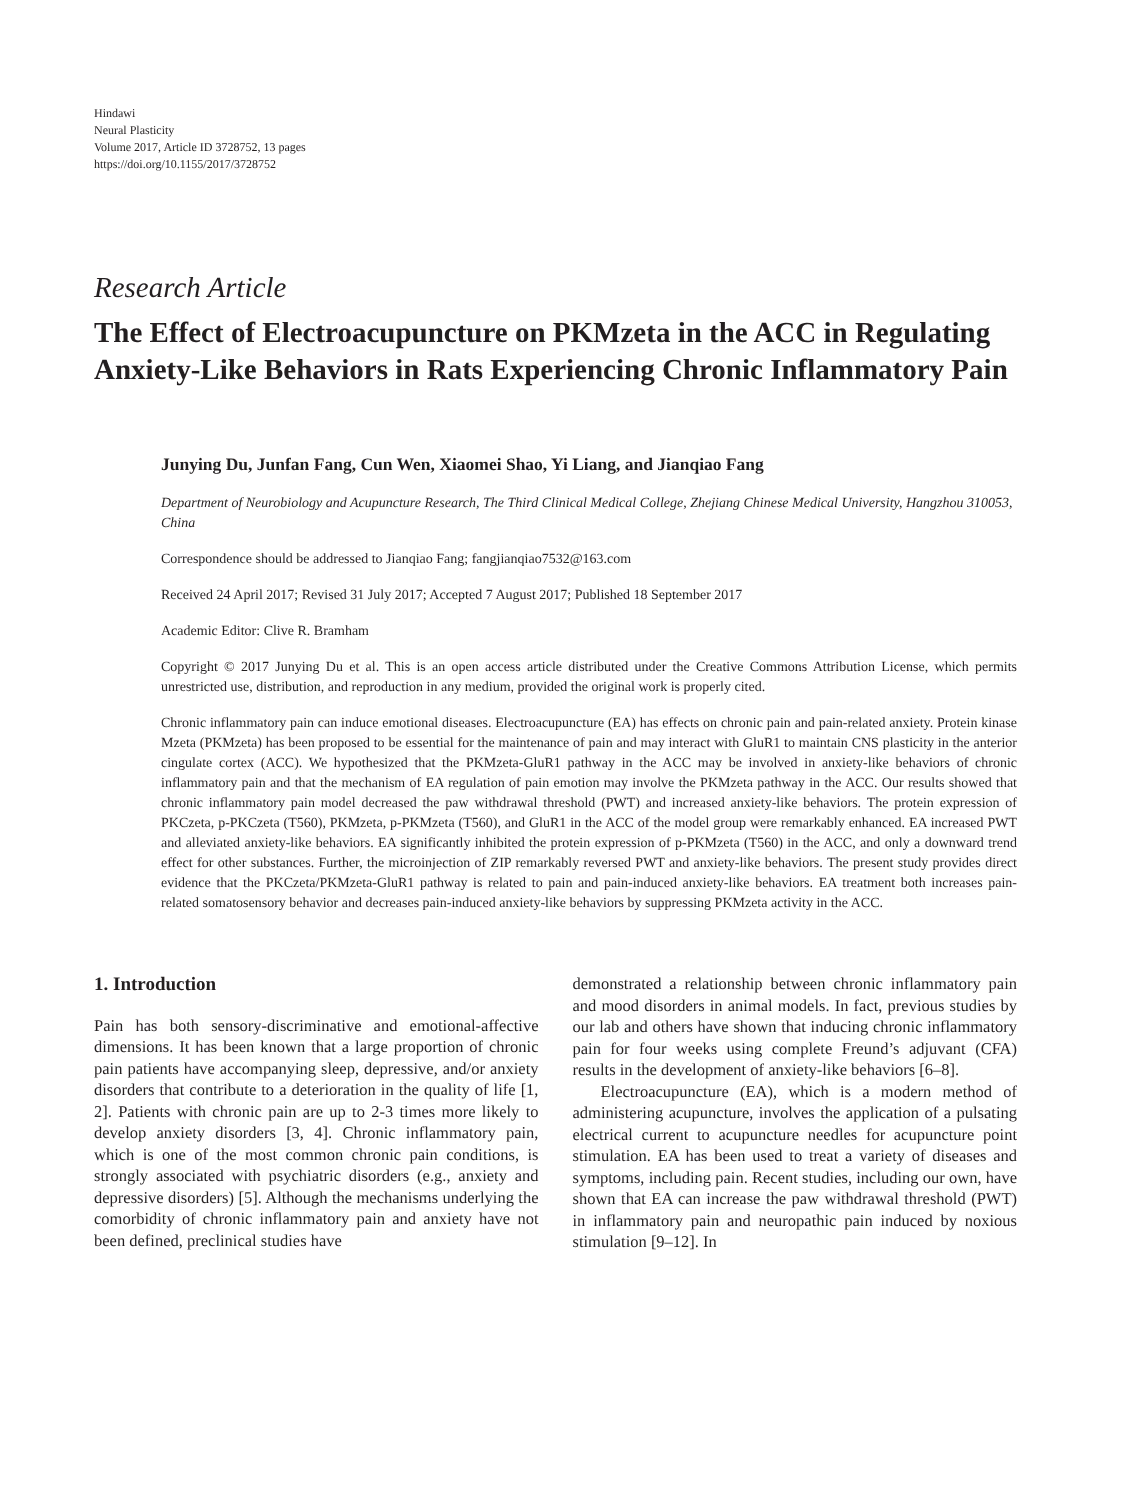Hindawi
Neural Plasticity
Volume 2017, Article ID 3728752, 13 pages
https://doi.org/10.1155/2017/3728752
Research Article
The Effect of Electroacupuncture on PKMzeta in the ACC in Regulating Anxiety-Like Behaviors in Rats Experiencing Chronic Inflammatory Pain
Junying Du, Junfan Fang, Cun Wen, Xiaomei Shao, Yi Liang, and Jianqiao Fang
Department of Neurobiology and Acupuncture Research, The Third Clinical Medical College, Zhejiang Chinese Medical University, Hangzhou 310053, China
Correspondence should be addressed to Jianqiao Fang; fangjianqiao7532@163.com
Received 24 April 2017; Revised 31 July 2017; Accepted 7 August 2017; Published 18 September 2017
Academic Editor: Clive R. Bramham
Copyright © 2017 Junying Du et al. This is an open access article distributed under the Creative Commons Attribution License, which permits unrestricted use, distribution, and reproduction in any medium, provided the original work is properly cited.
Chronic inflammatory pain can induce emotional diseases. Electroacupuncture (EA) has effects on chronic pain and pain-related anxiety. Protein kinase Mzeta (PKMzeta) has been proposed to be essential for the maintenance of pain and may interact with GluR1 to maintain CNS plasticity in the anterior cingulate cortex (ACC). We hypothesized that the PKMzeta-GluR1 pathway in the ACC may be involved in anxiety-like behaviors of chronic inflammatory pain and that the mechanism of EA regulation of pain emotion may involve the PKMzeta pathway in the ACC. Our results showed that chronic inflammatory pain model decreased the paw withdrawal threshold (PWT) and increased anxiety-like behaviors. The protein expression of PKCzeta, p-PKCzeta (T560), PKMzeta, p-PKMzeta (T560), and GluR1 in the ACC of the model group were remarkably enhanced. EA increased PWT and alleviated anxiety-like behaviors. EA significantly inhibited the protein expression of p-PKMzeta (T560) in the ACC, and only a downward trend effect for other substances. Further, the microinjection of ZIP remarkably reversed PWT and anxiety-like behaviors. The present study provides direct evidence that the PKCzeta/PKMzeta-GluR1 pathway is related to pain and pain-induced anxiety-like behaviors. EA treatment both increases pain-related somatosensory behavior and decreases pain-induced anxiety-like behaviors by suppressing PKMzeta activity in the ACC.
1. Introduction
Pain has both sensory-discriminative and emotional-affective dimensions. It has been known that a large proportion of chronic pain patients have accompanying sleep, depressive, and/or anxiety disorders that contribute to a deterioration in the quality of life [1, 2]. Patients with chronic pain are up to 2-3 times more likely to develop anxiety disorders [3, 4]. Chronic inflammatory pain, which is one of the most common chronic pain conditions, is strongly associated with psychiatric disorders (e.g., anxiety and depressive disorders) [5]. Although the mechanisms underlying the comorbidity of chronic inflammatory pain and anxiety have not been defined, preclinical studies have
demonstrated a relationship between chronic inflammatory pain and mood disorders in animal models. In fact, previous studies by our lab and others have shown that inducing chronic inflammatory pain for four weeks using complete Freund’s adjuvant (CFA) results in the development of anxiety-like behaviors [6–8].
Electroacupuncture (EA), which is a modern method of administering acupuncture, involves the application of a pulsating electrical current to acupuncture needles for acupuncture point stimulation. EA has been used to treat a variety of diseases and symptoms, including pain. Recent studies, including our own, have shown that EA can increase the paw withdrawal threshold (PWT) in inflammatory pain and neuropathic pain induced by noxious stimulation [9–12]. In